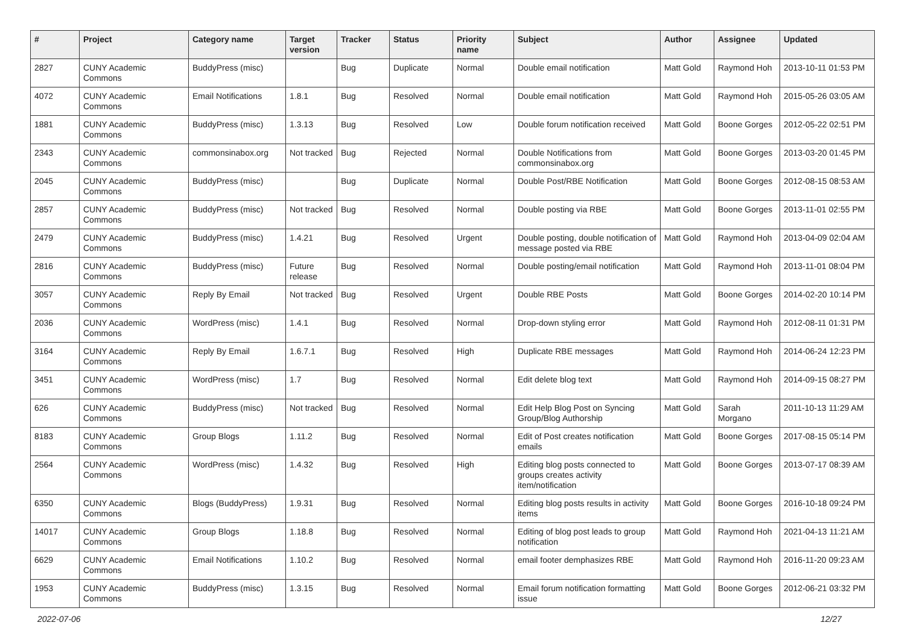| # | Project | Category name | Target version | Tracker | Status | Priority name | Subject | Author | Assignee | Updated |
| --- | --- | --- | --- | --- | --- | --- | --- | --- | --- | --- |
| 2827 | CUNY Academic Commons | BuddyPress (misc) | | Bug | Duplicate | Normal | Double email notification | Matt Gold | Raymond Hoh | 2013-10-11 01:53 PM |
| 4072 | CUNY Academic Commons | Email Notifications | 1.8.1 | Bug | Resolved | Normal | Double email notification | Matt Gold | Raymond Hoh | 2015-05-26 03:05 AM |
| 1881 | CUNY Academic Commons | BuddyPress (misc) | 1.3.13 | Bug | Resolved | Low | Double forum notification received | Matt Gold | Boone Gorges | 2012-05-22 02:51 PM |
| 2343 | CUNY Academic Commons | commonsinabox.org | Not tracked | Bug | Rejected | Normal | Double Notifications from commonsinabox.org | Matt Gold | Boone Gorges | 2013-03-20 01:45 PM |
| 2045 | CUNY Academic Commons | BuddyPress (misc) | | Bug | Duplicate | Normal | Double Post/RBE Notification | Matt Gold | Boone Gorges | 2012-08-15 08:53 AM |
| 2857 | CUNY Academic Commons | BuddyPress (misc) | Not tracked | Bug | Resolved | Normal | Double posting via RBE | Matt Gold | Boone Gorges | 2013-11-01 02:55 PM |
| 2479 | CUNY Academic Commons | BuddyPress (misc) | 1.4.21 | Bug | Resolved | Urgent | Double posting, double notification of message posted via RBE | Matt Gold | Raymond Hoh | 2013-04-09 02:04 AM |
| 2816 | CUNY Academic Commons | BuddyPress (misc) | Future release | Bug | Resolved | Normal | Double posting/email notification | Matt Gold | Raymond Hoh | 2013-11-01 08:04 PM |
| 3057 | CUNY Academic Commons | Reply By Email | Not tracked | Bug | Resolved | Urgent | Double RBE Posts | Matt Gold | Boone Gorges | 2014-02-20 10:14 PM |
| 2036 | CUNY Academic Commons | WordPress (misc) | 1.4.1 | Bug | Resolved | Normal | Drop-down styling error | Matt Gold | Raymond Hoh | 2012-08-11 01:31 PM |
| 3164 | CUNY Academic Commons | Reply By Email | 1.6.7.1 | Bug | Resolved | High | Duplicate RBE messages | Matt Gold | Raymond Hoh | 2014-06-24 12:23 PM |
| 3451 | CUNY Academic Commons | WordPress (misc) | 1.7 | Bug | Resolved | Normal | Edit delete blog text | Matt Gold | Raymond Hoh | 2014-09-15 08:27 PM |
| 626 | CUNY Academic Commons | BuddyPress (misc) | Not tracked | Bug | Resolved | Normal | Edit Help Blog Post on Syncing Group/Blog Authorship | Matt Gold | Sarah Morgano | 2011-10-13 11:29 AM |
| 8183 | CUNY Academic Commons | Group Blogs | 1.11.2 | Bug | Resolved | Normal | Edit of Post creates notification emails | Matt Gold | Boone Gorges | 2017-08-15 05:14 PM |
| 2564 | CUNY Academic Commons | WordPress (misc) | 1.4.32 | Bug | Resolved | High | Editing blog posts connected to groups creates activity item/notification | Matt Gold | Boone Gorges | 2013-07-17 08:39 AM |
| 6350 | CUNY Academic Commons | Blogs (BuddyPress) | 1.9.31 | Bug | Resolved | Normal | Editing blog posts results in activity items | Matt Gold | Boone Gorges | 2016-10-18 09:24 PM |
| 14017 | CUNY Academic Commons | Group Blogs | 1.18.8 | Bug | Resolved | Normal | Editing of blog post leads to group notification | Matt Gold | Raymond Hoh | 2021-04-13 11:21 AM |
| 6629 | CUNY Academic Commons | Email Notifications | 1.10.2 | Bug | Resolved | Normal | email footer demphasizes RBE | Matt Gold | Raymond Hoh | 2016-11-20 09:23 AM |
| 1953 | CUNY Academic Commons | BuddyPress (misc) | 1.3.15 | Bug | Resolved | Normal | Email forum notification formatting issue | Matt Gold | Boone Gorges | 2012-06-21 03:32 PM |
2022-07-06 12/27